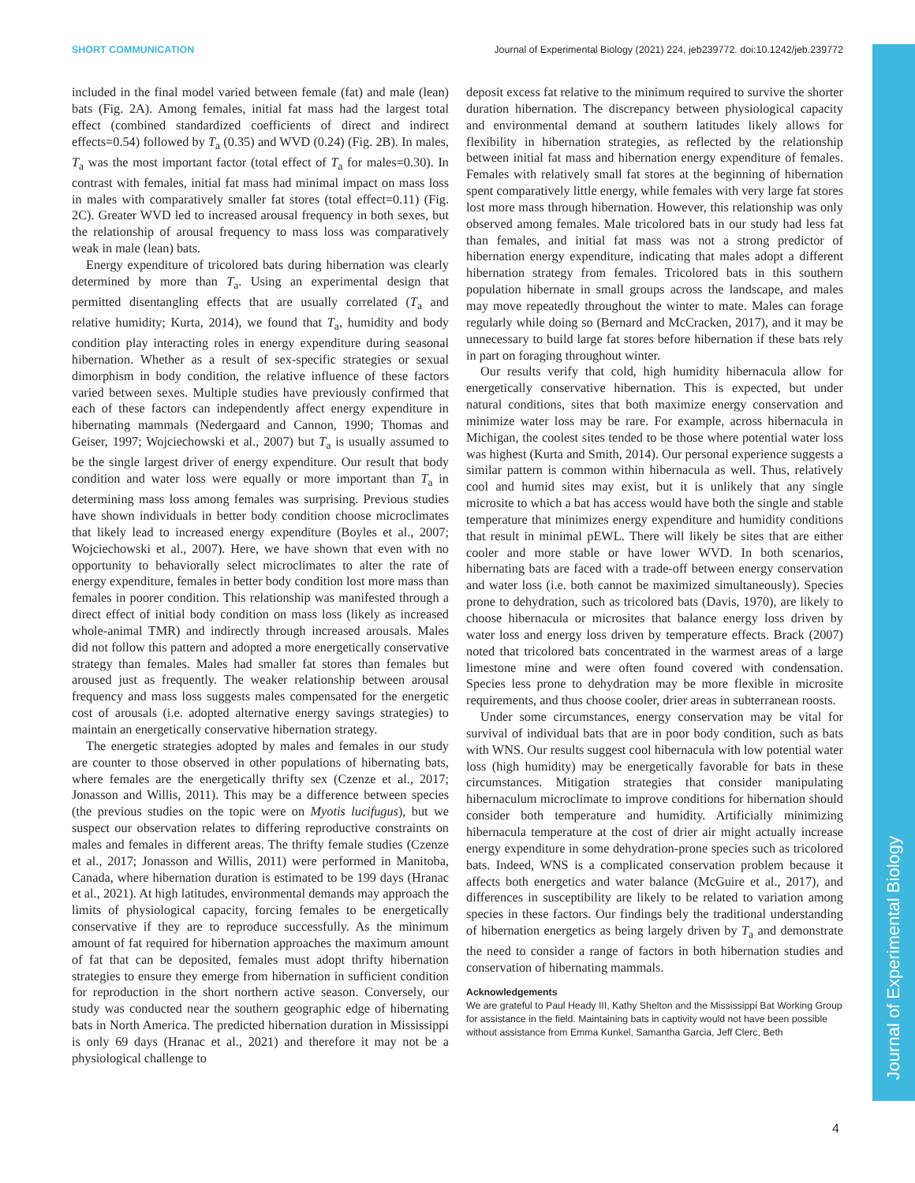Journal of Experimental Biology
SHORT COMMUNICATION Journal of Experimental Biology (2021) 224, jeb239772. doi:10.1242/jeb.239772
included in the final model varied between female (fat) and male (lean) bats (Fig. 2A). Among females, initial fat mass had the largest total effect (combined standardized coefficients of direct and indirect effects=0.54) followed by T<sub>a</sub> (0.35) and WVD (0.24) (Fig. 2B). In males, T<sub>a</sub> was the most important factor (total effect of T<sub>a</sub> for males=0.30). In contrast with females, initial fat mass had minimal impact on mass loss in males with comparatively smaller fat stores (total effect=0.11) (Fig. 2C). Greater WVD led to increased arousal frequency in both sexes, but the relationship of arousal frequency to mass loss was comparatively weak in male (lean) bats.
Energy expenditure of tricolored bats during hibernation was clearly determined by more than T<sub>a</sub>. Using an experimental design that permitted disentangling effects that are usually correlated (T<sub>a</sub> and relative humidity; Kurta, 2014), we found that T<sub>a</sub>, humidity and body condition play interacting roles in energy expenditure during seasonal hibernation. Whether as a result of sex-specific strategies or sexual dimorphism in body condition, the relative influence of these factors varied between sexes. Multiple studies have previously confirmed that each of these factors can independently affect energy expenditure in hibernating mammals (Nedergaard and Cannon, 1990; Thomas and Geiser, 1997; Wojciechowski et al., 2007) but T<sub>a</sub> is usually assumed to be the single largest driver of energy expenditure. Our result that body condition and water loss were equally or more important than T<sub>a</sub> in determining mass loss among females was surprising. Previous studies have shown individuals in better body condition choose microclimates that likely lead to increased energy expenditure (Boyles et al., 2007; Wojciechowski et al., 2007). Here, we have shown that even with no opportunity to behaviorally select microclimates to alter the rate of energy expenditure, females in better body condition lost more mass than females in poorer condition. This relationship was manifested through a direct effect of initial body condition on mass loss (likely as increased whole-animal TMR) and indirectly through increased arousals. Males did not follow this pattern and adopted a more energetically conservative strategy than females. Males had smaller fat stores than females but aroused just as frequently. The weaker relationship between arousal frequency and mass loss suggests males compensated for the energetic cost of arousals (i.e. adopted alternative energy savings strategies) to maintain an energetically conservative hibernation strategy.
The energetic strategies adopted by males and females in our study are counter to those observed in other populations of hibernating bats, where females are the energetically thrifty sex (Czenze et al., 2017; Jonasson and Willis, 2011). This may be a difference between species (the previous studies on the topic were on Myotis lucifugus), but we suspect our observation relates to differing reproductive constraints on males and females in different areas. The thrifty female studies (Czenze et al., 2017; Jonasson and Willis, 2011) were performed in Manitoba, Canada, where hibernation duration is estimated to be 199 days (Hranac et al., 2021). At high latitudes, environmental demands may approach the limits of physiological capacity, forcing females to be energetically conservative if they are to reproduce successfully. As the minimum amount of fat required for hibernation approaches the maximum amount of fat that can be deposited, females must adopt thrifty hibernation strategies to ensure they emerge from hibernation in sufficient condition for reproduction in the short northern active season. Conversely, our study was conducted near the southern geographic edge of hibernating bats in North America. The predicted hibernation duration in Mississippi is only 69 days (Hranac et al., 2021) and therefore it may not be a physiological challenge to
deposit excess fat relative to the minimum required to survive the shorter duration hibernation. The discrepancy between physiological capacity and environmental demand at southern latitudes likely allows for flexibility in hibernation strategies, as reflected by the relationship between initial fat mass and hibernation energy expenditure of females. Females with relatively small fat stores at the beginning of hibernation spent comparatively little energy, while females with very large fat stores lost more mass through hibernation. However, this relationship was only observed among females. Male tricolored bats in our study had less fat than females, and initial fat mass was not a strong predictor of hibernation energy expenditure, indicating that males adopt a different hibernation strategy from females. Tricolored bats in this southern population hibernate in small groups across the landscape, and males may move repeatedly throughout the winter to mate. Males can forage regularly while doing so (Bernard and McCracken, 2017), and it may be unnecessary to build large fat stores before hibernation if these bats rely in part on foraging throughout winter.
Our results verify that cold, high humidity hibernacula allow for energetically conservative hibernation. This is expected, but under natural conditions, sites that both maximize energy conservation and minimize water loss may be rare. For example, across hibernacula in Michigan, the coolest sites tended to be those where potential water loss was highest (Kurta and Smith, 2014). Our personal experience suggests a similar pattern is common within hibernacula as well. Thus, relatively cool and humid sites may exist, but it is unlikely that any single microsite to which a bat has access would have both the single and stable temperature that minimizes energy expenditure and humidity conditions that result in minimal pEWL. There will likely be sites that are either cooler and more stable or have lower WVD. In both scenarios, hibernating bats are faced with a trade-off between energy conservation and water loss (i.e. both cannot be maximized simultaneously). Species prone to dehydration, such as tricolored bats (Davis, 1970), are likely to choose hibernacula or microsites that balance energy loss driven by water loss and energy loss driven by temperature effects. Brack (2007) noted that tricolored bats concentrated in the warmest areas of a large limestone mine and were often found covered with condensation. Species less prone to dehydration may be more flexible in microsite requirements, and thus choose cooler, drier areas in subterranean roosts.
Under some circumstances, energy conservation may be vital for survival of individual bats that are in poor body condition, such as bats with WNS. Our results suggest cool hibernacula with low potential water loss (high humidity) may be energetically favorable for bats in these circumstances. Mitigation strategies that consider manipulating hibernaculum microclimate to improve conditions for hibernation should consider both temperature and humidity. Artificially minimizing hibernacula temperature at the cost of drier air might actually increase energy expenditure in some dehydration-prone species such as tricolored bats. Indeed, WNS is a complicated conservation problem because it affects both energetics and water balance (McGuire et al., 2017), and differences in susceptibility are likely to be related to variation among species in these factors. Our findings bely the traditional understanding of hibernation energetics as being largely driven by T<sub>a</sub> and demonstrate the need to consider a range of factors in both hibernation studies and conservation of hibernating mammals.
Acknowledgements
We are grateful to Paul Heady III, Kathy Shelton and the Mississippi Bat Working Group for assistance in the field. Maintaining bats in captivity would not have been possible without assistance from Emma Kunkel, Samantha Garcia, Jeff Clerc, Beth
4